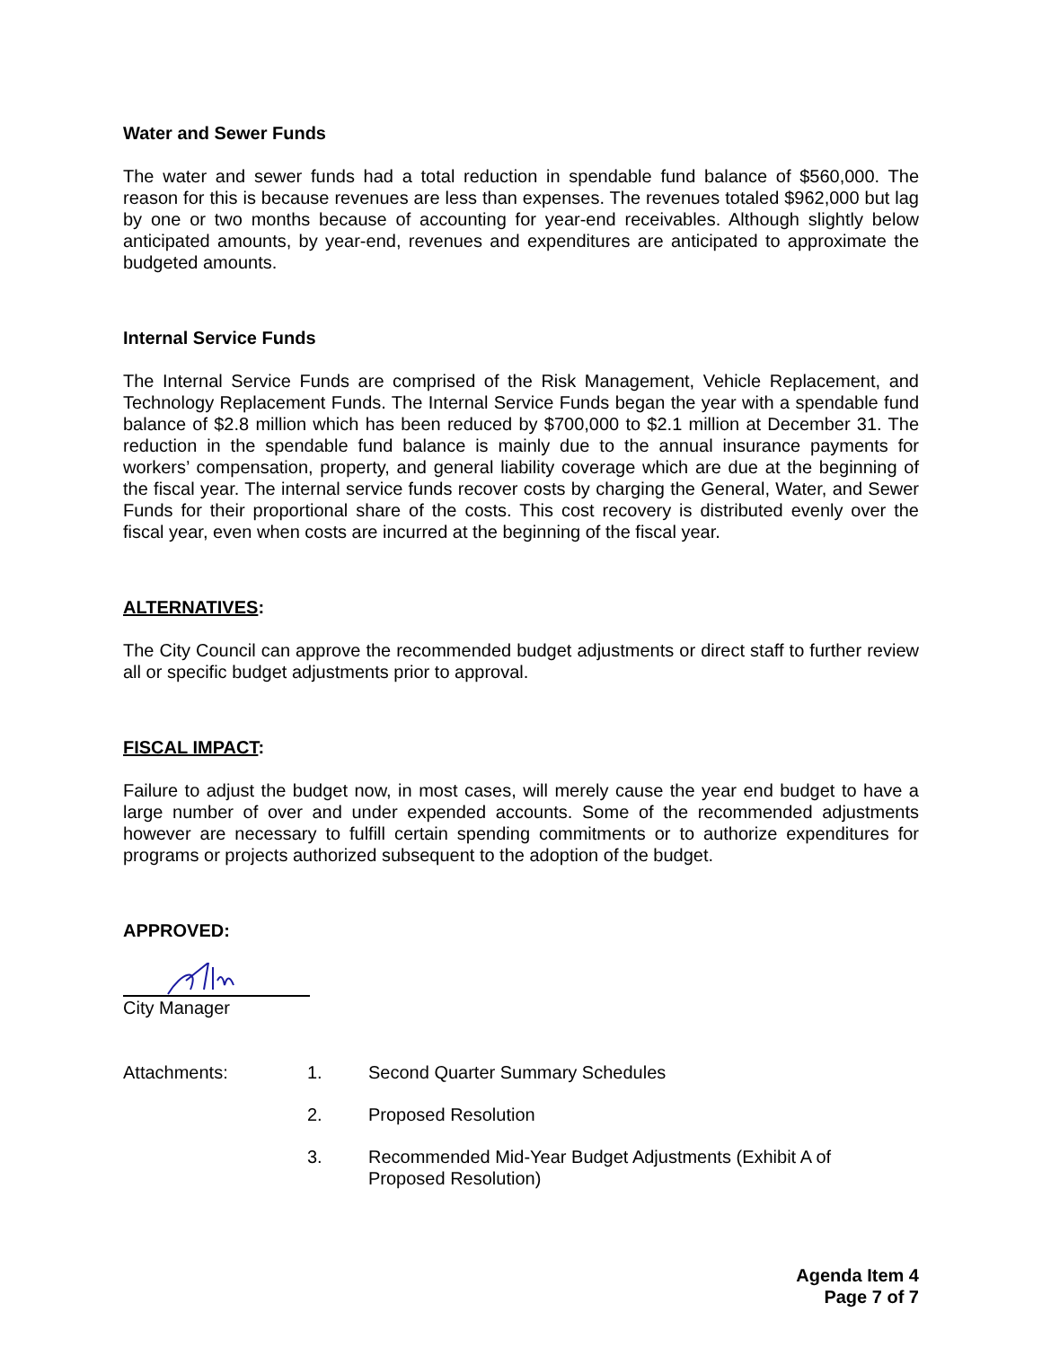Water and Sewer Funds
The water and sewer funds had a total reduction in spendable fund balance of $560,000. The reason for this is because revenues are less than expenses. The revenues totaled $962,000 but lag by one or two months because of accounting for year-end receivables. Although slightly below anticipated amounts, by year-end, revenues and expenditures are anticipated to approximate the budgeted amounts.
Internal Service Funds
The Internal Service Funds are comprised of the Risk Management, Vehicle Replacement, and Technology Replacement Funds. The Internal Service Funds began the year with a spendable fund balance of $2.8 million which has been reduced by $700,000 to $2.1 million at December 31. The reduction in the spendable fund balance is mainly due to the annual insurance payments for workers’ compensation, property, and general liability coverage which are due at the beginning of the fiscal year. The internal service funds recover costs by charging the General, Water, and Sewer Funds for their proportional share of the costs. This cost recovery is distributed evenly over the fiscal year, even when costs are incurred at the beginning of the fiscal year.
ALTERNATIVES:
The City Council can approve the recommended budget adjustments or direct staff to further review all or specific budget adjustments prior to approval.
FISCAL IMPACT:
Failure to adjust the budget now, in most cases, will merely cause the year end budget to have a large number of over and under expended accounts. Some of the recommended adjustments however are necessary to fulfill certain spending commitments or to authorize expenditures for programs or projects authorized subsequent to the adoption of the budget.
APPROVED:
City Manager
Attachments: 1. Second Quarter Summary Schedules
2. Proposed Resolution
3. Recommended Mid-Year Budget Adjustments (Exhibit A of Proposed Resolution)
Agenda Item 4
Page 7 of 7